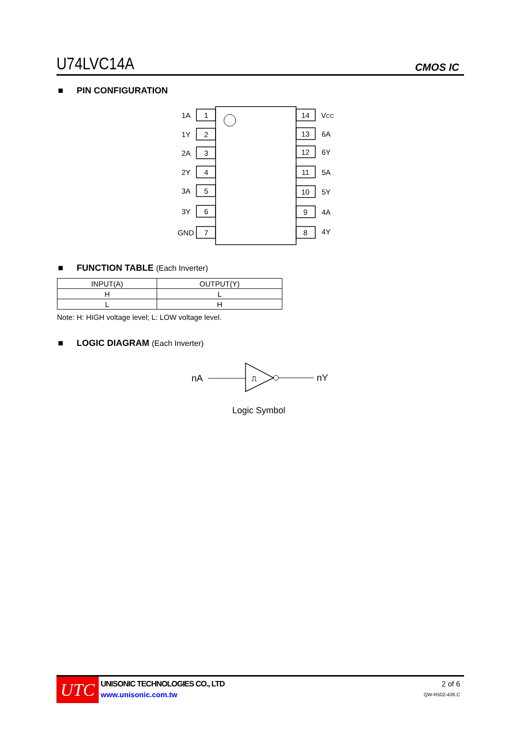U74LVC14A
CMOS IC
■ PIN CONFIGURATION
1
2
3
4
5
6
7
14
13
12
11
10
9
8
1A
1Y
2A
2Y
3A
3Y
GND
VCC
6A
6Y
5A
5Y
4A
4Y
■ FUNCTION TABLE (Each Inverter)
| INPUT(A) | OUTPUT(Y) |
| --- | --- |
| H | L |
| L | H |
Note: H: HIGH voltage level; L: LOW voltage level.
■ LOGIC DIAGRAM (Each Inverter)
nA
⎍
nY
Logic Symbol
UTC
UNISONIC TECHNOLOGIES CO., LTD
www.unisonic.com.tw
2 of 6
QW-R502-436.C